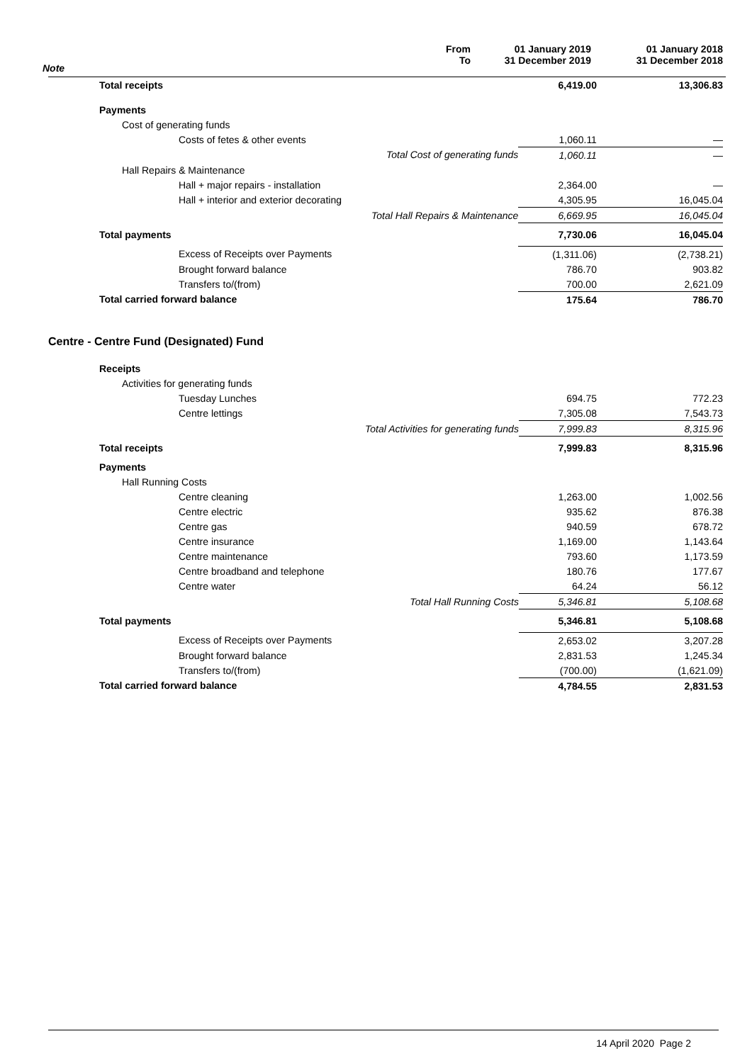| Note | From To | 01 January 2019 31 December 2019 | 01 January 2018 31 December 2018 |
| Total receipts | 6,419.00 | 13,306.83 |
| Payments | | |
| Cost of generating funds | | |
| Costs of fetes & other events | 1,060.11 | — |
| Total Cost of generating funds | 1,060.11 | — |
| Hall Repairs & Maintenance | | |
| Hall + major repairs - installation | 2,364.00 | — |
| Hall + interior and exterior decorating | 4,305.95 | 16,045.04 |
| Total Hall Repairs & Maintenance | 6,669.95 | 16,045.04 |
| Total payments | 7,730.06 | 16,045.04 |
| Excess of Receipts over Payments | (1,311.06) | (2,738.21) |
| Brought forward balance | 786.70 | 903.82 |
| Transfers to/(from) | 700.00 | 2,621.09 |
| Total carried forward balance | 175.64 | 786.70 |
Centre - Centre Fund (Designated) Fund
| Receipts | | |
| Activities for generating funds | | |
| Tuesday Lunches | 694.75 | 772.23 |
| Centre lettings | 7,305.08 | 7,543.73 |
| Total Activities for generating funds | 7,999.83 | 8,315.96 |
| Total receipts | 7,999.83 | 8,315.96 |
| Payments | | |
| Hall Running Costs | | |
| Centre cleaning | 1,263.00 | 1,002.56 |
| Centre electric | 935.62 | 876.38 |
| Centre gas | 940.59 | 678.72 |
| Centre insurance | 1,169.00 | 1,143.64 |
| Centre maintenance | 793.60 | 1,173.59 |
| Centre broadband and telephone | 180.76 | 177.67 |
| Centre water | 64.24 | 56.12 |
| Total Hall Running Costs | 5,346.81 | 5,108.68 |
| Total payments | 5,346.81 | 5,108.68 |
| Excess of Receipts over Payments | 2,653.02 | 3,207.28 |
| Brought forward balance | 2,831.53 | 1,245.34 |
| Transfers to/(from) | (700.00) | (1,621.09) |
| Total carried forward balance | 4,784.55 | 2,831.53 |
14 April 2020 Page 2